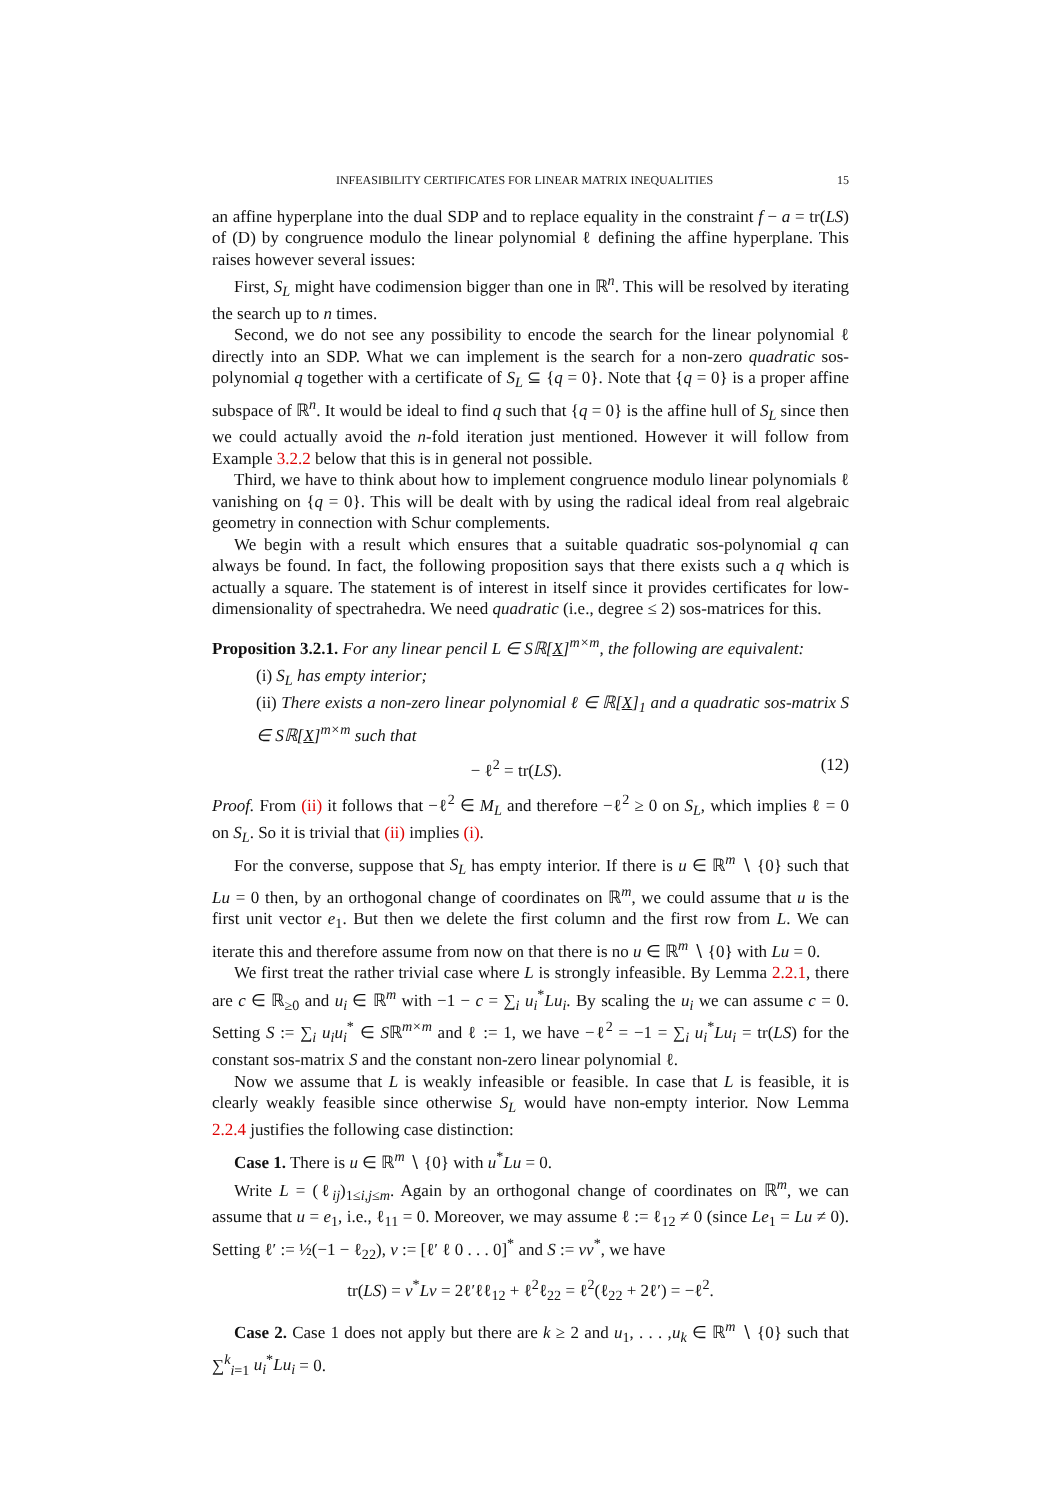INFEASIBILITY CERTIFICATES FOR LINEAR MATRIX INEQUALITIES 15
an affine hyperplane into the dual SDP and to replace equality in the constraint f − a = tr(LS) of (D) by congruence modulo the linear polynomial ℓ defining the affine hyperplane. This raises however several issues:
First, S<sub>L</sub> might have codimension bigger than one in ℝ<sup>n</sup>. This will be resolved by iterating the search up to n times.
Second, we do not see any possibility to encode the search for the linear polynomial ℓ directly into an SDP. What we can implement is the search for a non-zero quadratic sos-polynomial q together with a certificate of S<sub>L</sub> ⊆ {q = 0}. Note that {q = 0} is a proper affine subspace of ℝ<sup>n</sup>. It would be ideal to find q such that {q = 0} is the affine hull of S<sub>L</sub> since then we could actually avoid the n-fold iteration just mentioned. However it will follow from Example 3.2.2 below that this is in general not possible.
Third, we have to think about how to implement congruence modulo linear polynomials ℓ vanishing on {q = 0}. This will be dealt with by using the radical ideal from real algebraic geometry in connection with Schur complements.
We begin with a result which ensures that a suitable quadratic sos-polynomial q can always be found. In fact, the following proposition says that there exists such a q which is actually a square. The statement is of interest in itself since it provides certificates for low-dimensionality of spectrahedra. We need quadratic (i.e., degree ≤ 2) sos-matrices for this.
Proposition 3.2.1. For any linear pencil L ∈ Sℝ[X]<sup>m×m</sup>, the following are equivalent:
(i) S<sub>L</sub> has empty interior;
(ii) There exists a non-zero linear polynomial ℓ ∈ ℝ[X]<sub>1</sub> and a quadratic sos-matrix S ∈ Sℝ[X]<sup>m×m</sup> such that
− ℓ<sup>2</sup> = tr(LS). (12)
Proof. From (ii) it follows that −ℓ<sup>2</sup> ∈ M<sub>L</sub> and therefore −ℓ<sup>2</sup> ≥ 0 on S<sub>L</sub>, which implies ℓ = 0 on S<sub>L</sub>. So it is trivial that (ii) implies (i).
For the converse, suppose that S<sub>L</sub> has empty interior. If there is u ∈ ℝ<sup>m</sup> ∖ {0} such that Lu = 0 then, by an orthogonal change of coordinates on ℝ<sup>m</sup>, we could assume that u is the first unit vector e<sub>1</sub>. But then we delete the first column and the first row from L. We can iterate this and therefore assume from now on that there is no u ∈ ℝ<sup>m</sup> ∖ {0} with Lu = 0.
We first treat the rather trivial case where L is strongly infeasible. By Lemma 2.2.1, there are c ∈ ℝ<sub>≥0</sub> and u<sub>i</sub> ∈ ℝ<sup>m</sup> with −1 − c = ∑<sub>i</sub> u<sub>i</sub><sup>*</sup>Lu<sub>i</sub>. By scaling the u<sub>i</sub> we can assume c = 0. Setting S := ∑<sub>i</sub> u<sub>i</sub>u<sub>i</sub><sup>*</sup> ∈ Sℝ<sup>m×m</sup> and ℓ := 1, we have −ℓ<sup>2</sup> = −1 = ∑<sub>i</sub> u<sub>i</sub><sup>*</sup>Lu<sub>i</sub> = tr(LS) for the constant sos-matrix S and the constant non-zero linear polynomial ℓ.
Now we assume that L is weakly infeasible or feasible. In case that L is feasible, it is clearly weakly feasible since otherwise S<sub>L</sub> would have non-empty interior. Now Lemma 2.2.4 justifies the following case distinction:
Case 1. There is u ∈ ℝ<sup>m</sup> ∖ {0} with u<sup>*</sup>Lu = 0.
Write L = (ℓ<sub>ij</sub>)<sub>1≤i,j≤m</sub>. Again by an orthogonal change of coordinates on ℝ<sup>m</sup>, we can assume that u = e<sub>1</sub>, i.e., ℓ<sub>11</sub> = 0. Moreover, we may assume ℓ := ℓ<sub>12</sub> ≠ 0 (since Le<sub>1</sub> = Lu ≠ 0). Setting ℓ′ := ½(−1 − ℓ<sub>22</sub>), v := [ℓ′ ℓ 0 . . . 0]<sup>*</sup> and S := vv<sup>*</sup>, we have
tr(LS) = v<sup>*</sup>Lv = 2ℓ′ℓℓ<sub>12</sub> + ℓ<sup>2</sup>ℓ<sub>22</sub> = ℓ<sup>2</sup>(ℓ<sub>22</sub> + 2ℓ′) = −ℓ<sup>2</sup>.
Case 2. Case 1 does not apply but there are k ≥ 2 and u<sub>1</sub>, . . . ,u<sub>k</sub> ∈ ℝ<sup>m</sup> ∖ {0} such that ∑<sup>k</sup><sub>i=1</sub> u<sub>i</sub><sup>*</sup>Lu<sub>i</sub> = 0.